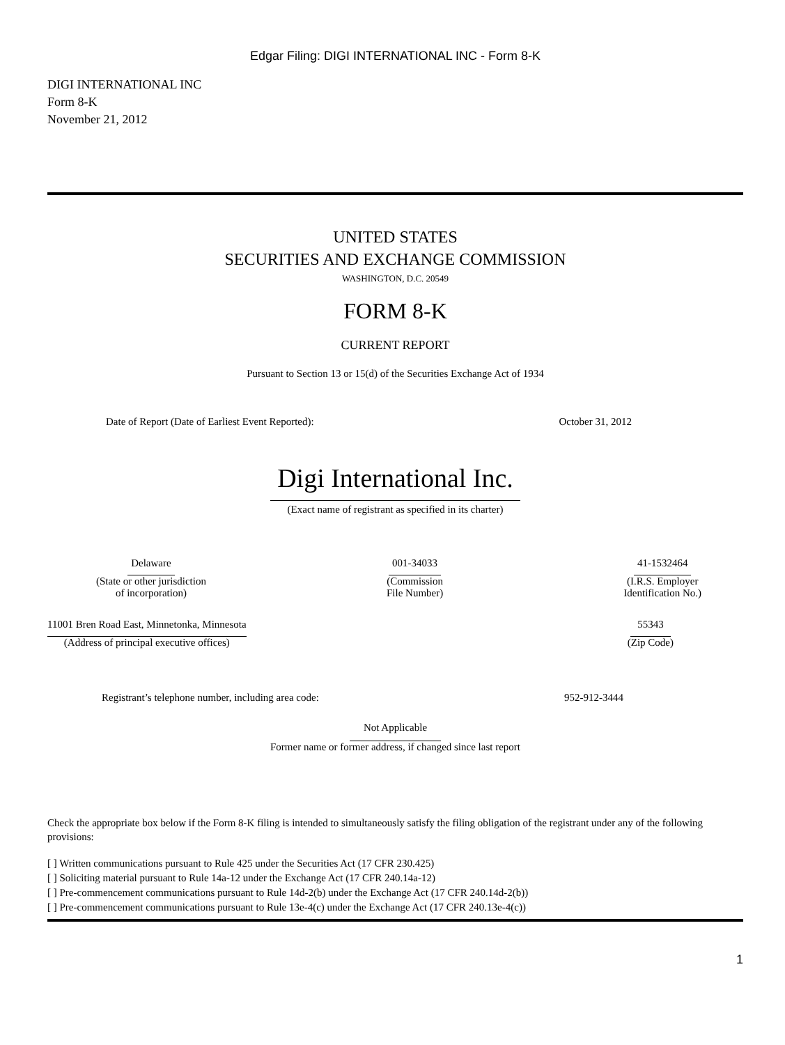Edgar Filing: DIGI INTERNATIONAL INC - Form 8-K
DIGI INTERNATIONAL INC
Form 8-K
November 21, 2012
UNITED STATES
SECURITIES AND EXCHANGE COMMISSION
WASHINGTON, D.C. 20549
FORM 8-K
CURRENT REPORT
Pursuant to Section 13 or 15(d) of the Securities Exchange Act of 1934
Date of Report (Date of Earliest Event Reported): October 31, 2012
Digi International Inc.
(Exact name of registrant as specified in its charter)
Delaware
(State or other jurisdiction
of incorporation)
001-34033
(Commission
File Number)
41-1532464
(I.R.S. Employer
Identification No.)
11001 Bren Road East, Minnetonka, Minnesota
(Address of principal executive offices)
55343
(Zip Code)
Registrant’s telephone number, including area code: 952-912-3444
Not Applicable
Former name or former address, if changed since last report
Check the appropriate box below if the Form 8-K filing is intended to simultaneously satisfy the filing obligation of the registrant under any of the following provisions:
[ ] Written communications pursuant to Rule 425 under the Securities Act (17 CFR 230.425)
[ ] Soliciting material pursuant to Rule 14a-12 under the Exchange Act (17 CFR 240.14a-12)
[ ] Pre-commencement communications pursuant to Rule 14d-2(b) under the Exchange Act (17 CFR 240.14d-2(b))
[ ] Pre-commencement communications pursuant to Rule 13e-4(c) under the Exchange Act (17 CFR 240.13e-4(c))
1